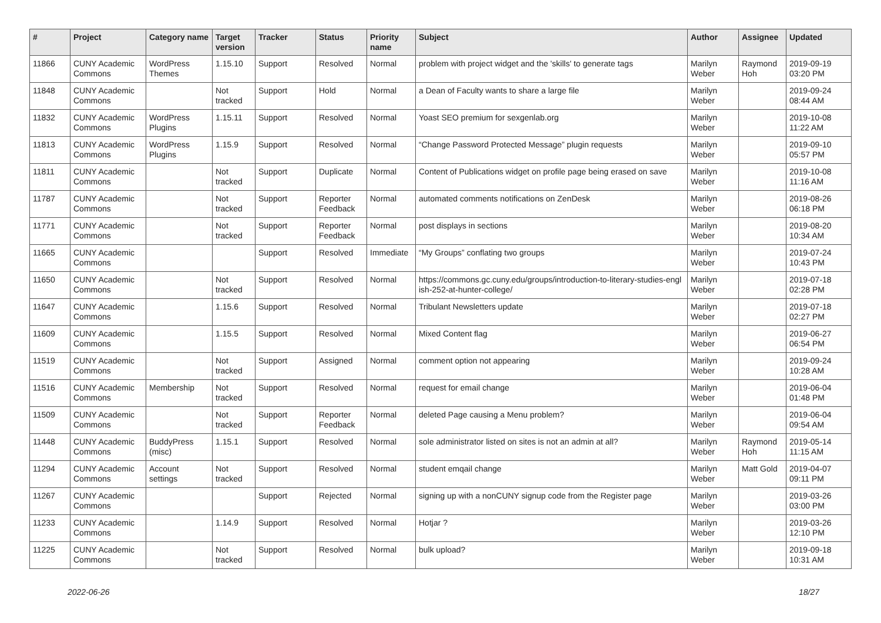| # | Project | Category name | Target version | Tracker | Status | Priority name | Subject | Author | Assignee | Updated |
| --- | --- | --- | --- | --- | --- | --- | --- | --- | --- | --- |
| 11866 | CUNY Academic Commons | WordPress Themes | 1.15.10 | Support | Resolved | Normal | problem with project widget and the 'skills' to generate tags | Marilyn Weber | Raymond Hoh | 2019-09-19 03:20 PM |
| 11848 | CUNY Academic Commons | | Not tracked | Support | Hold | Normal | a Dean of Faculty wants to share a large file | Marilyn Weber | | 2019-09-24 08:44 AM |
| 11832 | CUNY Academic Commons | WordPress Plugins | 1.15.11 | Support | Resolved | Normal | Yoast SEO premium for sexgenlab.org | Marilyn Weber | | 2019-10-08 11:22 AM |
| 11813 | CUNY Academic Commons | WordPress Plugins | 1.15.9 | Support | Resolved | Normal | “Change Password Protected Message” plugin requests | Marilyn Weber | | 2019-09-10 05:57 PM |
| 11811 | CUNY Academic Commons | | Not tracked | Support | Duplicate | Normal | Content of Publications widget on profile page being erased on save | Marilyn Weber | | 2019-10-08 11:16 AM |
| 11787 | CUNY Academic Commons | | Not tracked | Support | Reporter Feedback | Normal | automated comments notifications on ZenDesk | Marilyn Weber | | 2019-08-26 06:18 PM |
| 11771 | CUNY Academic Commons | | Not tracked | Support | Reporter Feedback | Normal | post displays in sections | Marilyn Weber | | 2019-08-20 10:34 AM |
| 11665 | CUNY Academic Commons | | | Support | Resolved | Immediate | “My Groups” conflating two groups | Marilyn Weber | | 2019-07-24 10:43 PM |
| 11650 | CUNY Academic Commons | | Not tracked | Support | Resolved | Normal | https://commons.gc.cuny.edu/groups/introduction-to-literary-studies-engl ish-252-at-hunter-college/ | Marilyn Weber | | 2019-07-18 02:28 PM |
| 11647 | CUNY Academic Commons | | 1.15.6 | Support | Resolved | Normal | Tribulant Newsletters update | Marilyn Weber | | 2019-07-18 02:27 PM |
| 11609 | CUNY Academic Commons | | 1.15.5 | Support | Resolved | Normal | Mixed Content flag | Marilyn Weber | | 2019-06-27 06:54 PM |
| 11519 | CUNY Academic Commons | | Not tracked | Support | Assigned | Normal | comment option not appearing | Marilyn Weber | | 2019-09-24 10:28 AM |
| 11516 | CUNY Academic Commons | Membership | Not tracked | Support | Resolved | Normal | request for email change | Marilyn Weber | | 2019-06-04 01:48 PM |
| 11509 | CUNY Academic Commons | | Not tracked | Support | Reporter Feedback | Normal | deleted Page causing a Menu problem? | Marilyn Weber | | 2019-06-04 09:54 AM |
| 11448 | CUNY Academic Commons | BuddyPress (misc) | 1.15.1 | Support | Resolved | Normal | sole administrator listed on sites is not an admin at all? | Marilyn Weber | Raymond Hoh | 2019-05-14 11:15 AM |
| 11294 | CUNY Academic Commons | Account settings | Not tracked | Support | Resolved | Normal | student emqail change | Marilyn Weber | Matt Gold | 2019-04-07 09:11 PM |
| 11267 | CUNY Academic Commons | | | Support | Rejected | Normal | signing up with a nonCUNY signup code from the Register page | Marilyn Weber | | 2019-03-26 03:00 PM |
| 11233 | CUNY Academic Commons | | 1.14.9 | Support | Resolved | Normal | Hotjar ? | Marilyn Weber | | 2019-03-26 12:10 PM |
| 11225 | CUNY Academic Commons | | Not tracked | Support | Resolved | Normal | bulk upload? | Marilyn Weber | | 2019-09-18 10:31 AM |
2022-06-26 18/27